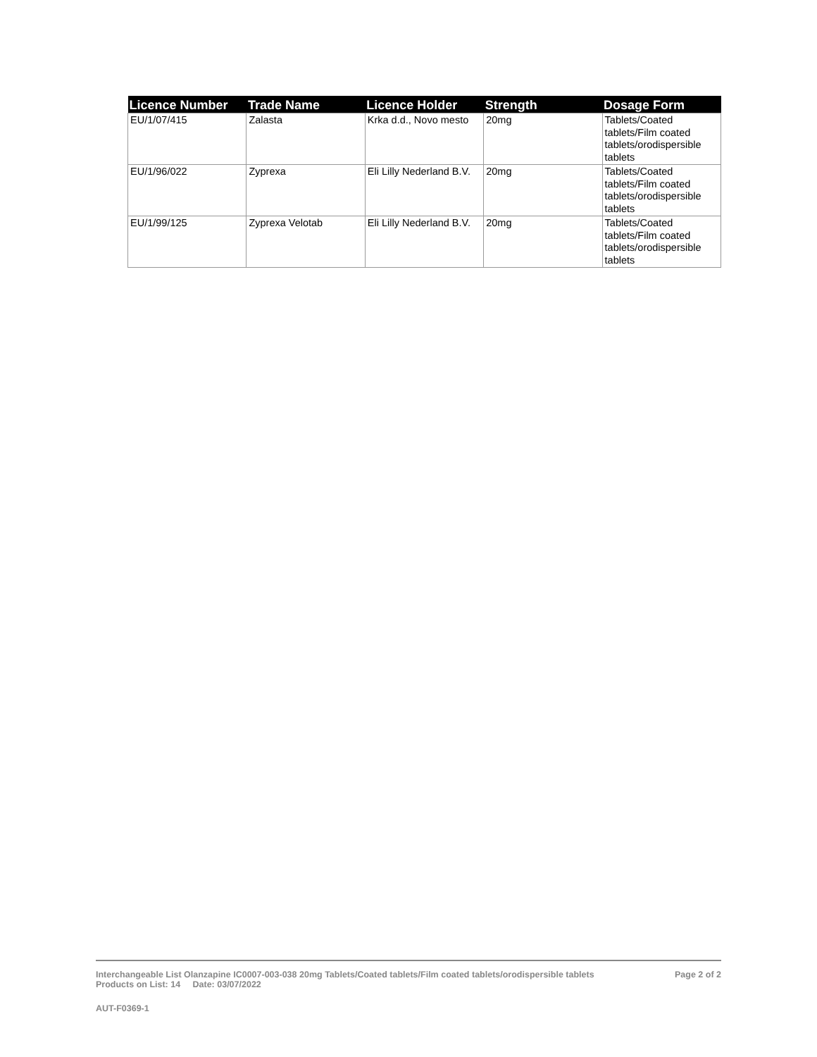| Licence Number | Trade Name | Licence Holder | Strength | Dosage Form |
| --- | --- | --- | --- | --- |
| EU/1/07/415 | Zalasta | Krka d.d., Novo mesto | 20mg | Tablets/Coated tablets/Film coated tablets/orodispersible tablets |
| EU/1/96/022 | Zyprexa | Eli Lilly Nederland B.V. | 20mg | Tablets/Coated tablets/Film coated tablets/orodispersible tablets |
| EU/1/99/125 | Zyprexa Velotab | Eli Lilly Nederland B.V. | 20mg | Tablets/Coated tablets/Film coated tablets/orodispersible tablets |
Interchangeable List Olanzapine IC0007-003-038 20mg Tablets/Coated tablets/Film coated tablets/orodispersible tablets Page 2 of 2
Products on List: 14 Date: 03/07/2022
AUT-F0369-1